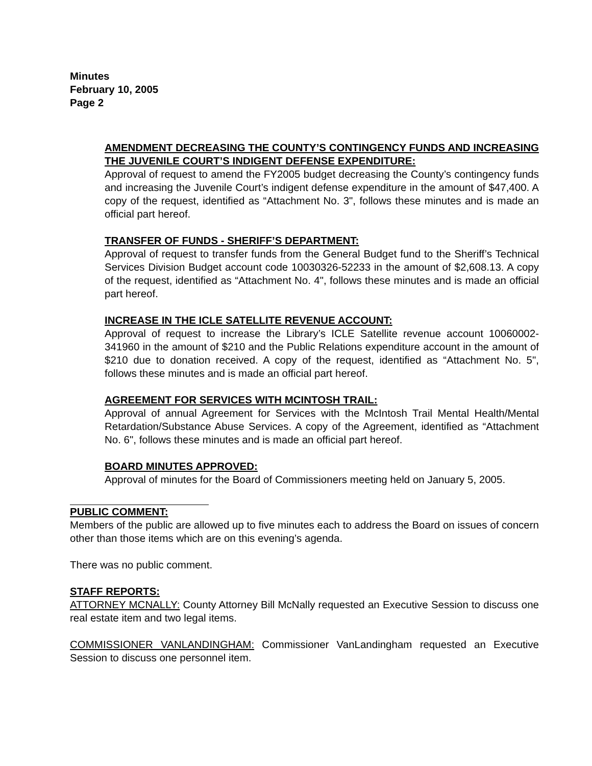Minutes
February 10, 2005
Page 2
AMENDMENT DECREASING THE COUNTY’S CONTINGENCY FUNDS AND INCREASING THE JUVENILE COURT’S INDIGENT DEFENSE EXPENDITURE:
Approval of request to amend the FY2005 budget decreasing the County’s contingency funds and increasing the Juvenile Court’s indigent defense expenditure in the amount of $47,400. A copy of the request, identified as “Attachment No. 3", follows these minutes and is made an official part hereof.
TRANSFER OF FUNDS - SHERIFF’S DEPARTMENT:
Approval of request to transfer funds from the General Budget fund to the Sheriff’s Technical Services Division Budget account code 10030326-52233 in the amount of $2,608.13. A copy of the request, identified as “Attachment No. 4", follows these minutes and is made an official part hereof.
INCREASE IN THE ICLE SATELLITE REVENUE ACCOUNT:
Approval of request to increase the Library’s ICLE Satellite revenue account 10060002-341960 in the amount of $210 and the Public Relations expenditure account in the amount of $210 due to donation received. A copy of the request, identified as “Attachment No. 5", follows these minutes and is made an official part hereof.
AGREEMENT FOR SERVICES WITH MCINTOSH TRAIL:
Approval of annual Agreement for Services with the McIntosh Trail Mental Health/Mental Retardation/Substance Abuse Services. A copy of the Agreement, identified as “Attachment No. 6", follows these minutes and is made an official part hereof.
BOARD MINUTES APPROVED:
Approval of minutes for the Board of Commissioners meeting held on January 5, 2005.
PUBLIC COMMENT:
Members of the public are allowed up to five minutes each to address the Board on issues of concern other than those items which are on this evening’s agenda.
There was no public comment.
STAFF REPORTS:
ATTORNEY MCNALLY: County Attorney Bill McNally requested an Executive Session to discuss one real estate item and two legal items.
COMMISSIONER VANLANDINGHAM: Commissioner VanLandingham requested an Executive Session to discuss one personnel item.